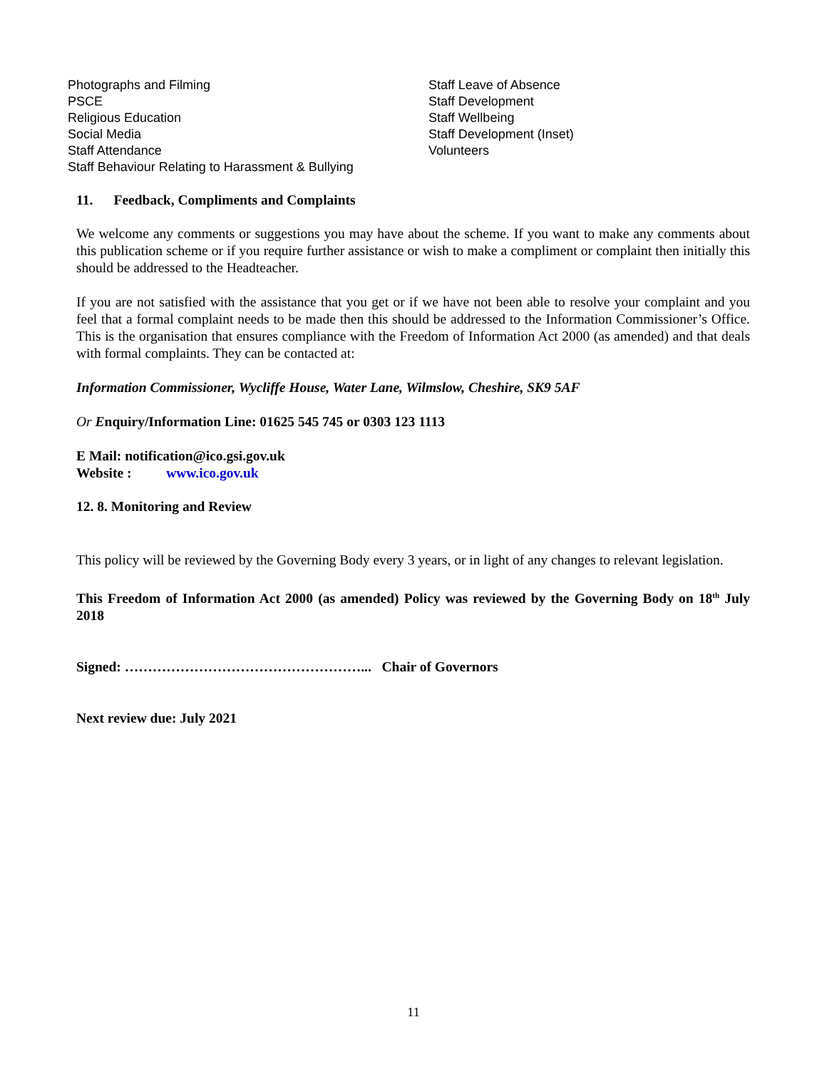Photographs and Filming
PSCE
Religious Education
Social Media
Staff Attendance
Staff Behaviour Relating to Harassment & Bullying
Staff Leave of Absence
Staff Development
Staff Wellbeing
Staff Development (Inset)
Volunteers
11. Feedback, Compliments and Complaints
We welcome any comments or suggestions you may have about the scheme. If you want to make any comments about this publication scheme or if you require further assistance or wish to make a compliment or complaint then initially this should be addressed to the Headteacher.
If you are not satisfied with the assistance that you get or if we have not been able to resolve your complaint and you feel that a formal complaint needs to be made then this should be addressed to the Information Commissioner’s Office. This is the organisation that ensures compliance with the Freedom of Information Act 2000 (as amended) and that deals with formal complaints. They can be contacted at:
Information Commissioner, Wycliffe House, Water Lane, Wilmslow, Cheshire, SK9 5AF
Or Enquiry/Information Line: 01625 545 745 or 0303 123 1113
E Mail: notification@ico.gsi.gov.uk
Website : www.ico.gov.uk
12. 8. Monitoring and Review
This policy will be reviewed by the Governing Body every 3 years, or in light of any changes to relevant legislation.
This Freedom of Information Act 2000 (as amended) Policy was reviewed by the Governing Body on 18<sup>th</sup> July 2018
Signed: ……………………………………………... Chair of Governors
Next review due: July 2021
11